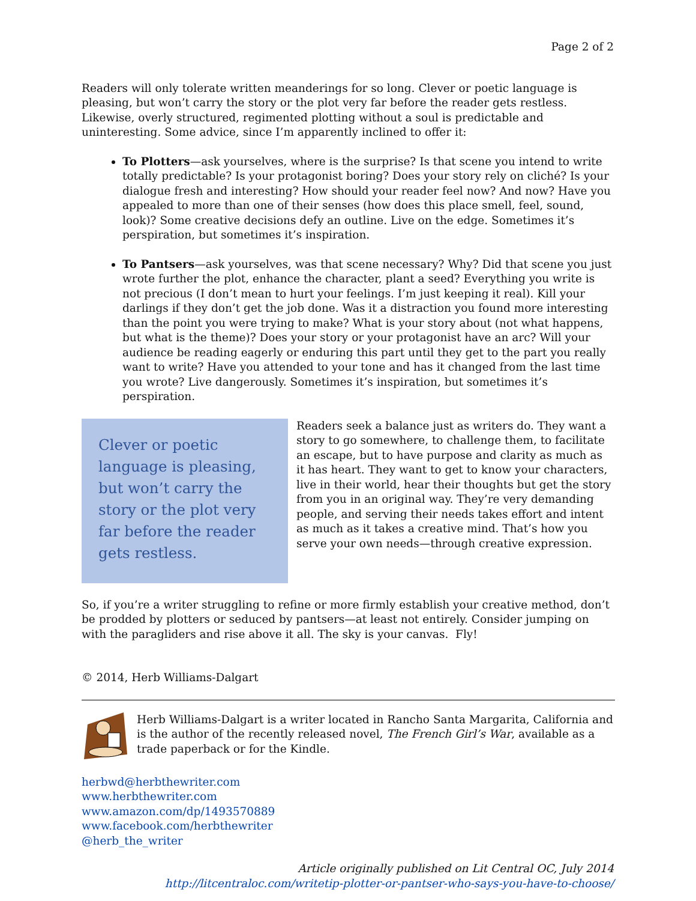Page 2 of 2
Readers will only tolerate written meanderings for so long. Clever or poetic language is pleasing, but won’t carry the story or the plot very far before the reader gets restless. Likewise, overly structured, regimented plotting without a soul is predictable and uninteresting. Some advice, since I’m apparently inclined to offer it:
To Plotters—ask yourselves, where is the surprise? Is that scene you intend to write totally predictable? Is your protagonist boring? Does your story rely on cliché? Is your dialogue fresh and interesting? How should your reader feel now? And now? Have you appealed to more than one of their senses (how does this place smell, feel, sound, look)? Some creative decisions defy an outline. Live on the edge. Sometimes it’s perspiration, but sometimes it’s inspiration.
To Pantsers—ask yourselves, was that scene necessary? Why? Did that scene you just wrote further the plot, enhance the character, plant a seed? Everything you write is not precious (I don’t mean to hurt your feelings. I’m just keeping it real). Kill your darlings if they don’t get the job done. Was it a distraction you found more interesting than the point you were trying to make? What is your story about (not what happens, but what is the theme)? Does your story or your protagonist have an arc? Will your audience be reading eagerly or enduring this part until they get to the part you really want to write? Have you attended to your tone and has it changed from the last time you wrote? Live dangerously. Sometimes it’s inspiration, but sometimes it’s perspiration.
Clever or poetic language is pleasing, but won’t carry the story or the plot very far before the reader gets restless.
Readers seek a balance just as writers do. They want a story to go somewhere, to challenge them, to facilitate an escape, but to have purpose and clarity as much as it has heart. They want to get to know your characters, live in their world, hear their thoughts but get the story from you in an original way. They’re very demanding people, and serving their needs takes effort and intent as much as it takes a creative mind. That’s how you serve your own needs—through creative expression.
So, if you’re a writer struggling to refine or more firmly establish your creative method, don’t be prodded by plotters or seduced by pantsers—at least not entirely. Consider jumping on with the paragliders and rise above it all. The sky is your canvas. Fly!
© 2014, Herb Williams-Dalgart
Herb Williams-Dalgart is a writer located in Rancho Santa Margarita, California and is the author of the recently released novel, The French Girl’s War, available as a trade paperback or for the Kindle.
herbwd@herbthewriter.com
www.herbthewriter.com
www.amazon.com/dp/1493570889
www.facebook.com/herbthewriter
@herb_the_writer
Article originally published on Lit Central OC, July 2014
http://litcentraloc.com/writetip-plotter-or-pantser-who-says-you-have-to-choose/